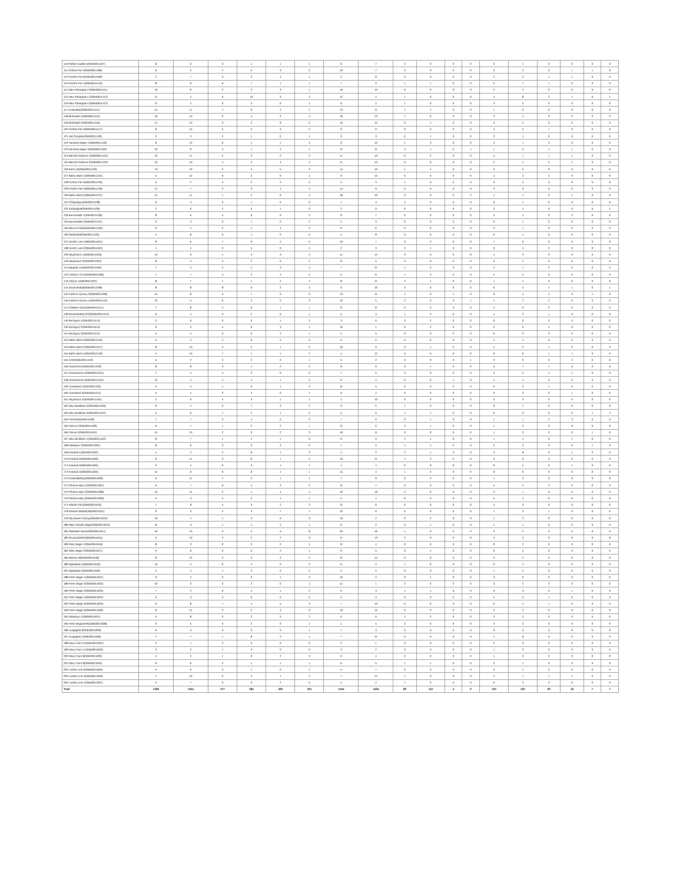| 110 Pather Gudda-5(35640011407) | 8 | 6 | 3 | 1 | 1 | 1 | 6 | 7 | 2 | 0 | 0 | 0 | 3 | 1 | 0 | 0 | 0 | 0 |
| 111 Prothra Par-2(35640011408) | 9 | 5 | 4 | 5 | 3 | 3 | 10 | 7 | 0 | 0 | 0 | 0 | 3 | 4 | 0 | 1 | 1 | 0 |
| 112 Prothra Par-6(35640011409) | 4 | 7 | 3 | 3 | 4 | 1 | 4 | 8 | 0 | 0 | 0 | 0 | 2 | 2 | 1 | 1 | 0 | 0 |
| 113 Prothra Par-1(35640011410) | 8 | 9 | 6 | 7 | 1 | 1 | 7 | 9 | 1 | 1 | 0 | 0 | 5 | 7 | 1 | 0 | 0 | 0 |
| 114 New Pahargaon-2(35640011411) | 16 | 9 | 2 | 2 | 3 | 1 | 16 | 10 | 0 | 0 | 0 | 0 | 2 | 2 | 0 | 0 | 0 | 0 |
| 115 New Pahargaon-1(35640011412) | 11 | 4 | 6 | 10 | 3 | 2 | 12 | 4 | 1 | 0 | 0 | 0 | 4 | 8 | 2 | 1 | 0 | 1 |
| 116 New Pahargaon-3(35640011413) | 6 | 2 | 3 | 2 | 0 | 1 | 6 | 2 | 1 | 0 | 0 | 0 | 3 | 2 | 0 | 0 | 0 | 0 |
| 117 Austinabad(35640011414) | 14 | 11 | 1 | 0 | 2 | 1 | 13 | 11 | 1 | 1 | 0 | 0 | 1 | 0 | 0 | 0 | 0 | 0 |
| 118 MiTemple-1(35640011415) | 16 | 10 | 3 | 4 | 3 | 4 | 16 | 13 | 1 | 0 | 0 | 0 | 3 | 4 | 0 | 0 | 0 | 0 |
| 119 MiTemple-2(35640011416) | 14 | 13 | 3 | 2 | 9 | 5 | 16 | 15 | 0 | 1 | 0 | 0 | 3 | 2 | 0 | 0 | 0 | 0 |
| 120 Prothra Par-3(35640011417) | 9 | 15 | 5 | 5 | 3 | 2 | 9 | 17 | 0 | 0 | 0 | 0 | 4 | 5 | 1 | 0 | 0 | 0 |
| 121 Jail Complex(35640011418) | 3 | 3 | 2 | 1 | 0 | 1 | 3 | 3 | 0 | 1 | 0 | 0 | 2 | 1 | 0 | 0 | 0 | 0 |
| 122 Kamaraj Nagar-1(35640011419) | 8 | 12 | 6 | 1 | 1 | 3 | 9 | 10 | 1 | 3 | 0 | 0 | 3 | 1 | 3 | 0 | 0 | 0 |
| 123 Kamaraj Nagar-2(35640011420) | 10 | 9 | 2 | 1 | 2 | 1 | 8 | 8 | 2 | 1 | 0 | 1 | 1 | 0 | 1 | 1 | 0 | 0 |
| 124 Barood Godown-1(35640011421) | 10 | 11 | 5 | 2 | 2 | 2 | 11 | 10 | 0 | 2 | 0 | 0 | 4 | 1 | 1 | 1 | 0 | 0 |
| 125 Barood Godown-2(35640011422) | 10 | 10 | 4 | 5 | 4 | 4 | 11 | 13 | 0 | 0 | 0 | 0 | 2 | 4 | 2 | 1 | 0 | 0 |
| 126 Bird Line(35640011423) | 13 | 10 | 2 | 5 | 5 | 3 | 14 | 10 | 1 | 1 | 0 | 0 | 2 | 5 | 0 | 0 | 0 | 0 |
| 127 Bathu Basti-1(35640011424) | 5 | 15 | 6 | 2 | 0 | 1 | 6 | 15 | 0 | 0 | 0 | 0 | 4 | 2 | 2 | 0 | 0 | 0 |
| 128 Prothra Par-5(35640011425) | 5 | 2 | 5 | 2 | 2 | 2 | 5 | 3 | 1 | 0 | 0 | 0 | 5 | 2 | 0 | 0 | 0 | 0 |
| 129 Prothra Par-4(35640011426) | 12 | 7 | 3 | 3 | 4 | 4 | 14 | 9 | 0 | 0 | 0 | 0 | 3 | 3 | 0 | 0 | 0 | 0 |
| 130 Bathu Basti-5(35640011427) | 15 | 11 | 1 | 2 | 6 | 4 | 18 | 10 | 0 | 0 | 0 | 2 | 1 | 1 | 0 | 1 | 0 | 0 |
| 131 Chidyatapu(35640011428) | 9 | 3 | 0 | 1 | 0 | 0 | 7 | 3 | 2 | 0 | 0 | 0 | 0 | 1 | 0 | 0 | 0 | 0 |
| 132 Kodiyaghat(35640011429) | 2 | 0 | 2 | 5 | 1 | 0 | 2 | 0 | 0 | 0 | 0 | 0 | 2 | 4 | 0 | 0 | 0 | 1 |
| 133 Burmanalla-1(35640011430) | 8 | 6 | 5 | 6 | 0 | 2 | 9 | 7 | 0 | 0 | 0 | 0 | 5 | 4 | 0 | 2 | 0 | 0 |
| 134 Burmanalla-2(35640011431) | 3 | 3 | 0 | 1 | 0 | 2 | 5 | 3 | 0 | 0 | 0 | 0 | 0 | 1 | 0 | 0 | 0 | 0 |
| 135 Mecca Pahad(35640011432) | 9 | 4 | 2 | 1 | 4 | 2 | 9 | 6 | 0 | 0 | 0 | 0 | 2 | 1 | 0 | 0 | 0 | 0 |
| 136 Sadinabad(35640011433) | 4 | 8 | 0 | 1 | 0 | 0 | 4 | 8 | 0 | 0 | 0 | 0 | 0 | 1 | 0 | 0 | 0 | 0 |
| 137 Doodh Line-1(35640011501) | 8 | 6 | 7 | 6 | 4 | 5 | 10 | 7 | 0 | 2 | 0 | 0 | 7 | 6 | 0 | 0 | 0 | 0 |
| 138 Doodh Line-2(35640011502) | 1 | 4 | 3 | 4 | 0 | 1 | 2 | 3 | 0 | 1 | 0 | 0 | 3 | 4 | 0 | 0 | 0 | 0 |
| 139 NayaGaon-1(35640011503) | 10 | 9 | 1 | 3 | 3 | 4 | 11 | 12 | 0 | 0 | 0 | 0 | 1 | 3 | 0 | 0 | 0 | 0 |
| 140 NayaGaon-3(35640011504) | 8 | 3 | 3 | 2 | 0 | 2 | 8 | 5 | 0 | 0 | 0 | 0 | 3 | 2 | 0 | 0 | 0 | 0 |
| 141 Barghat Line(35640011505) | 7 | 5 | 2 | 1 | 3 | 4 | 7 | 8 | 1 | 0 | 0 | 0 | 2 | 1 | 0 | 0 | 0 | 0 |
| 142 Carbyn's Cove(35640011506) | 7 | 7 | 4 | 2 | 2 | 2 | 6 | 6 | 1 | 3 | 0 | 0 | 4 | 2 | 0 | 0 | 0 | 0 |
| 143 Calicut-1(35640011507) | 8 | 7 | 1 | 1 | 4 | 4 | 8 | 8 | 2 | 1 | 0 | 0 | 1 | 1 | 0 | 0 | 0 | 0 |
| 144 Brookshabad(35640011508) | 8 | 8 | 8 | 6 | 2 | 3 | 9 | 10 | 0 | 0 | 0 | 0 | 6 | 4 | 2 | 1 | 0 | 1 |
| 145 Carbin's Quarry-2(35640011509) | 15 | 8 | 5 | 7 | 0 | 0 | 13 | 8 | 1 | 0 | 1 | 0 | 0 | 4 | 4 | 3 | 1 | 0 |
| 146 Carbin's Quarry-1(35640011510) | 10 | 5 | 6 | 2 | 0 | 3 | 10 | 5 | 2 | 0 | 0 | 1 | 4 | 2 | 2 | 0 | 0 | 0 |
| 147 Chakkar Gaon(35640011511) | 7 | 8 | 4 | 6 | 1 | 1 | 8 | 8 | 0 | 0 | 0 | 0 | 4 | 6 | 0 | 0 | 0 | 0 |
| 148 Brookshabad (PIS)(35640011512) | 6 | 4 | 5 | 2 | 0 | 1 | 5 | 3 | 1 | 2 | 0 | 0 | 4 | 2 | 1 | 0 | 0 | 0 |
| 149 Brichgunj-1(35640011513) | 3 | 6 | 0 | 0 | 1 | 2 | 3 | 6 | 0 | 2 | 0 | 0 | 0 | 0 | 0 | 0 | 0 | 0 |
| 150 Brichgunj-2(35640011514) | 9 | 3 | 4 | 0 | 3 | 1 | 10 | 1 | 0 | 2 | 0 | 0 | 2 | 0 | 2 | 0 | 0 | 0 |
| 151 Brichgunj-3(35640011515) | 5 | 4 | 0 | 0 | 2 | 1 | 5 | 5 | 0 | 0 | 0 | 0 | 0 | 0 | 0 | 0 | 0 | 0 |
| 152 Bathu Basti-3(35640011516) | 5 | 5 | 4 | 6 | 2 | 0 | 5 | 5 | 0 | 0 | 0 | 0 | 4 | 4 | 0 | 2 | 0 | 0 |
| 153 Bathu Basti-2(35640011517) | 8 | 10 | 5 | 2 | 1 | 2 | 10 | 9 | 0 | 1 | 0 | 0 | 4 | 2 | 1 | 0 | 0 | 0 |
| 154 Bathu Basti-4(35640011518) | 4 | 10 | 7 | 1 | 1 | 2 | 4 | 12 | 0 | 0 | 0 | 0 | 6 | 0 | 1 | 1 | 0 | 0 |
| 155 CARI(35640011519) | 5 | 2 | 2 | 2 | 0 | 1 | 5 | 2 | 0 | 0 | 0 | 1 | 2 | 0 | 0 | 2 | 0 | 0 |
| 156 Garacharma(35640011520) | 8 | 8 | 3 | 1 | 2 | 2 | 8 | 9 | 0 | 1 | 0 | 0 | 2 | 1 | 1 | 0 | 0 | 0 |
| 157 Garacharma-4(35640011521) | 7 | 5 | 4 | 3 | 0 | 0 | 7 | 5 | 0 | 0 | 0 | 0 | 3 | 2 | 1 | 1 | 0 | 0 |
| 158 Garacharma-3(35640011522) | 10 | 4 | 4 | 4 | 1 | 0 | 9 | 4 | 0 | 0 | 1 | 0 | 4 | 4 | 0 | 0 | 0 | 0 |
| 159 Tyrerabad-1(35640011523) | 5 | 5 | 1 | 0 | 1 | 3 | 8 | 5 | 0 | 0 | 0 | 0 | 0 | 0 | 1 | 0 | 0 | 0 |
| 160 Tyrerabad-II(35640011524) | 5 | 4 | 0 | 4 | 0 | 1 | 6 | 4 | 0 | 0 | 0 | 0 | 0 | 3 | 0 | 1 | 0 | 0 |
| 161 NayaGaon-2(35640011525) | 4 | 9 | 5 | 3 | 1 | 1 | 4 | 10 | 0 | 0 | 0 | 0 | 5 | 3 | 0 | 0 | 0 | 0 |
| 162 New Bimblitan-2(35640011526) | 9 | 4 | 0 | 1 | 3 | 2 | 9 | 5 | 1 | 0 | 0 | 0 | 0 | 1 | 0 | 0 | 0 | 0 |
| 163 New Bimblitan-3(35640011527) | 5 | 6 | 1 | 2 | 1 | 2 | 5 | 6 | 1 | 1 | 0 | 0 | 0 | 0 | 0 | 0 | 1 | 2 |
| 164 Prema(35640011528) | 7 | 7 | 3 | 4 | 0 | 0 | 7 | 6 | 0 | 1 | 0 | 0 | 1 | 1 | 2 | 3 | 0 | 0 |
| 165 Calicut-2(35640011530) | 9 | 7 | 1 | 2 | 2 | 1 | 8 | 6 | 2 | 1 | 0 | 0 | 1 | 2 | 0 | 0 | 0 | 0 |
| 166 Calicut-3(35640011531) | 14 | 10 | 2 | 3 | 2 | 3 | 16 | 11 | 0 | 0 | 0 | 0 | 1 | 3 | 0 | 0 | 1 | 0 |
| 167 New Bimblitan-1(35640011532) | 8 | 7 | 1 | 2 | 1 | 0 | 6 | 6 | 2 | 1 | 0 | 0 | 1 | 1 | 0 | 1 | 0 | 0 |
| 168 Dalanipur-2(35640011601) | 8 | 6 | 3 | 3 | 3 | 0 | 7 | 5 | 1 | 1 | 0 | 0 | 2 | 3 | 0 | 0 | 1 | 0 |
| 169 Anarkali-1(35640011602) | 4 | 2 | 3 | 9 | 1 | 3 | 4 | 2 | 2 | 1 | 0 | 0 | 3 | 8 | 0 | 1 | 0 | 0 |
| 170 Anarkali-2(35640011603) | 9 | 11 | 3 | 6 | 1 | 4 | 10 | 11 | 1 | 2 | 0 | 0 | 3 | 6 | 0 | 0 | 0 | 0 |
| 171 Anarkali-3(35640011604) | 3 | 4 | 0 | 3 | 1 | 1 | 4 | 4 | 0 | 0 | 0 | 0 | 0 | 2 | 0 | 1 | 0 | 0 |
| 172 Anarkali-4(35640011605) | 14 | 6 | 0 | 6 | 1 | 1 | 14 | 4 | 1 | 2 | 0 | 0 | 0 | 6 | 0 | 0 | 0 | 0 |
| 173 Anarkali(New)(35640011606) | 6 | 11 | 1 | 2 | 1 | 1 | 7 | 9 | 0 | 2 | 0 | 0 | 1 | 2 | 0 | 0 | 0 | 0 |
| 174 Phoenix Bay-1(35640011607) | 6 | 7 | 6 | 4 | 2 | 2 | 8 | 7 | 0 | 0 | 0 | 0 | 4 | 4 | 2 | 0 | 0 | 0 |
| 175 Phoenix Bay-2(35640011608) | 10 | 14 | 2 | 1 | 4 | 4 | 10 | 16 | 2 | 0 | 0 | 0 | 2 | 1 | 0 | 0 | 0 | 0 |
| 176 Phoenix Bay-3(35640011609) | 5 | 3 | 5 | 2 | 1 | 1 | 5 | 4 | 0 | 0 | 0 | 0 | 5 | 2 | 0 | 0 | 0 | 0 |
| 177 Atlanta Point(35640011610) | 7 | 8 | 4 | 3 | 4 | 2 | 8 | 9 | 0 | 0 | 0 | 0 | 4 | 3 | 0 | 0 | 0 | 0 |
| 178 Ratnam Market(35640011611) | 6 | 3 | 2 | 2 | 7 | 7 | 10 | 6 | 0 | 0 | 0 | 0 | 1 | 2 | 1 | 0 | 0 | 0 |
| 179 Raj Niwas Colony(35640011612) | 10 | 4 | 1 | 2 | 0 | 0 | 10 | 2 | 0 | 2 | 0 | 0 | 1 | 2 | 0 | 0 | 0 | 0 |
| 180 Rajiv Gandhi Nagar(35640011613) | 8 | 3 | 1 | 1 | 2 | 1 | 9 | 2 | 0 | 1 | 0 | 0 | 1 | 1 | 0 | 0 | 0 | 0 |
| 181 Aberdeen Bazar(35640011614) | 16 | 13 | 3 | 2 | 5 | 8 | 20 | 16 | 1 | 0 | 0 | 0 | 3 | 2 | 0 | 0 | 0 | 0 |
| 182 Round Basthi(35640011615) | 5 | 13 | 2 | 2 | 2 | 3 | 6 | 13 | 2 | 0 | 0 | 0 | 2 | 2 | 0 | 0 | 0 | 0 |
| 183 Sisty Nagar-1(35640011616) | 8 | 3 | 0 | 2 | 2 | 1 | 8 | 4 | 0 | 0 | 0 | 0 | 0 | 2 | 0 | 0 | 0 | 0 |
| 184 Sisty Nagar-2(35640011617) | 5 | 6 | 0 | 5 | 2 | 1 | 6 | 5 | 0 | 1 | 0 | 0 | 0 | 5 | 0 | 0 | 0 | 0 |
| 185 Marine Hill(35640011618) | 8 | 12 | 2 | 2 | 2 | 2 | 8 | 14 | 0 | 0 | 0 | 0 | 2 | 2 | 0 | 0 | 0 | 0 |
| 186 Dignabad-1(35640011619) | 10 | 4 | 0 | 4 | 0 | 2 | 11 | 4 | 1 | 0 | 0 | 0 | 0 | 4 | 0 | 0 | 0 | 0 |
| 187 Dignabad-2(35640011620) | 4 | 4 | 1 | 2 | 0 | 2 | 5 | 5 | 0 | 0 | 0 | 0 | 1 | 2 | 0 | 0 | 0 | 0 |
| 188 Prem Nagar-1(35640011621) | 9 | 2 | 3 | 0 | 1 | 2 | 10 | 2 | 0 | 1 | 0 | 0 | 3 | 0 | 0 | 0 | 0 | 0 |
| 189 Prem Nagar-2(35640011622) | 10 | 3 | 3 | 2 | 0 | 4 | 11 | 1 | 2 | 3 | 0 | 0 | 3 | 2 | 0 | 0 | 0 | 0 |
| 190 Prem Nagar-3(35640011623) | 7 | 2 | 6 | 4 | 1 | 2 | 6 | 3 | 1 | 1 | 0 | 0 | 6 | 3 | 0 | 1 | 0 | 0 |
| 191 Prem Nagar-4(35640011624) | 5 | 3 | 5 | 0 | 0 | 0 | 5 | 3 | 0 | 0 | 0 | 0 | 4 | 0 | 1 | 0 | 0 | 0 |
| 192 Prem Nagar-5(35640011625) | 6 | 8 | 7 | 4 | 5 | 3 | 7 | 10 | 0 | 0 | 0 | 0 | 6 | 4 | 1 | 0 | 0 | 0 |
| 193 Prem Nagar-6(35640011626) | 8 | 14 | 2 | 2 | 3 | 3 | 10 | 15 | 0 | 0 | 0 | 0 | 2 | 2 | 0 | 0 | 0 | 0 |
| 194 Dalanipur-1(35640011627) | 5 | 8 | 3 | 2 | 3 | 2 | 6 | 6 | 1 | 2 | 0 | 0 | 3 | 2 | 0 | 0 | 0 | 0 |
| 195 Prem Nagar(AIR)(35640011628) | 0 | 5 | 3 | 2 | 0 | 1 | 1 | 5 | 0 | 0 | 0 | 0 | 3 | 2 | 0 | 0 | 0 | 0 |
| 196 Junglighat-9(35640011629) | 6 | 3 | 3 | 3 | 0 | 1 | 7 | 3 | 0 | 0 | 0 | 0 | 3 | 3 | 0 | 0 | 0 | 0 |
| 197 Junglighat-7(35640011630) | 7 | 7 | 1 | 8 | 2 | 1 | 7 | 8 | 0 | 0 | 0 | 0 | 1 | 8 | 0 | 0 | 0 | 0 |
| 198 Dairy Farm-15(35640011631) | 2 | 1 | 2 | 3 | 0 | 0 | 2 | 1 | 0 | 0 | 0 | 0 | 2 | 3 | 0 | 0 | 0 | 0 |
| 199 Dairy Farm-11(35640011632) | 3 | 2 | 1 | 3 | 0 | 0 | 3 | 2 | 0 | 0 | 0 | 0 | 1 | 3 | 0 | 0 | 0 | 0 |
| 200 Dairy Farm-8(35640011633) | 4 | 3 | 1 | 0 | 2 | 3 | 6 | 4 | 0 | 0 | 0 | 0 | 1 | 0 | 0 | 0 | 0 | 0 |
| 201 Dairy Farm-6(35640011634) | 6 | 6 | 2 | 1 | 1 | 1 | 6 | 5 | 1 | 1 | 0 | 0 | 2 | 1 | 0 | 0 | 0 | 0 |
| 202 Lamba Line-3(35640011635) | 5 | 6 | 3 | 1 | 0 | 1 | 5 | 7 | 0 | 0 | 0 | 0 | 3 | 1 | 0 | 0 | 0 | 0 |
| 203 Lamba Line-4(35640011636) | 7 | 16 | 3 | 2 | 1 | 2 | 7 | 14 | 1 | 3 | 0 | 0 | 2 | 1 | 1 | 1 | 0 | 0 |
| 204 Lamba Line-1(35640011637) | 5 | 7 | 0 | 3 | 2 | 0 | 4 | 4 | 1 | 3 | 0 | 0 | 0 | 3 | 0 | 0 | 0 | 0 |
| Total | 1436 | 1344 | 577 | 584 | 409 | 401 | 1545 | 1424 | 89 | 110 | 4 | 9 | 510 | 521 | 60 | 56 | 7 | 7 |